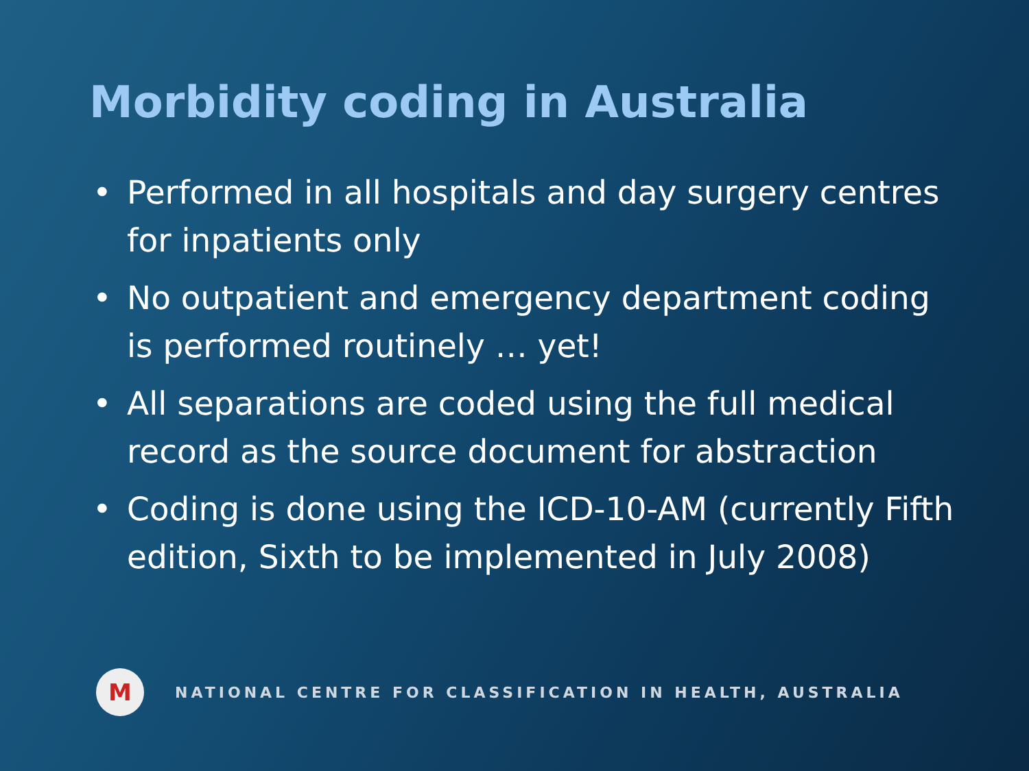Morbidity coding in Australia
• Performed in all hospitals and day surgery centres for inpatients only
• No outpatient and emergency department coding is performed routinely … yet!
• All separations are coded using the full medical record as the source document for abstraction
• Coding is done using the ICD-10-AM (currently Fifth edition, Sixth to be implemented in July 2008)
M
NATIONAL CENTRE FOR CLASSIFICATION IN HEALTH, AUSTRALIA